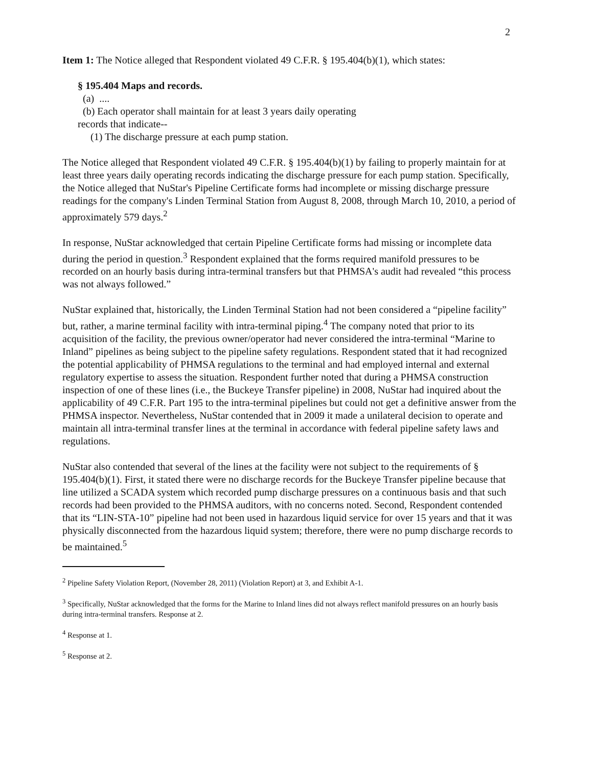2
Item 1: The Notice alleged that Respondent violated 49 C.F.R. § 195.404(b)(1), which states:
§ 195.404 Maps and records.
(a) ....
(b) Each operator shall maintain for at least 3 years daily operating
records that indicate--
(1) The discharge pressure at each pump station.
The Notice alleged that Respondent violated 49 C.F.R. § 195.404(b)(1) by failing to properly maintain for at least three years daily operating records indicating the discharge pressure for each pump station. Specifically, the Notice alleged that NuStar's Pipeline Certificate forms had incomplete or missing discharge pressure readings for the company's Linden Terminal Station from August 8, 2008, through March 10, 2010, a period of approximately 579 days.<sup>2</sup>
In response, NuStar acknowledged that certain Pipeline Certificate forms had missing or incomplete data during the period in question.<sup>3</sup> Respondent explained that the forms required manifold pressures to be recorded on an hourly basis during intra-terminal transfers but that PHMSA's audit had revealed “this process was not always followed.”
NuStar explained that, historically, the Linden Terminal Station had not been considered a “pipeline facility” but, rather, a marine terminal facility with intra-terminal piping.<sup>4</sup> The company noted that prior to its acquisition of the facility, the previous owner/operator had never considered the intra-terminal “Marine to Inland” pipelines as being subject to the pipeline safety regulations. Respondent stated that it had recognized the potential applicability of PHMSA regulations to the terminal and had employed internal and external regulatory expertise to assess the situation. Respondent further noted that during a PHMSA construction inspection of one of these lines (i.e., the Buckeye Transfer pipeline) in 2008, NuStar had inquired about the applicability of 49 C.F.R. Part 195 to the intra-terminal pipelines but could not get a definitive answer from the PHMSA inspector. Nevertheless, NuStar contended that in 2009 it made a unilateral decision to operate and maintain all intra-terminal transfer lines at the terminal in accordance with federal pipeline safety laws and regulations.
NuStar also contended that several of the lines at the facility were not subject to the requirements of § 195.404(b)(1). First, it stated there were no discharge records for the Buckeye Transfer pipeline because that line utilized a SCADA system which recorded pump discharge pressures on a continuous basis and that such records had been provided to the PHMSA auditors, with no concerns noted. Second, Respondent contended that its “LIN-STA-10” pipeline had not been used in hazardous liquid service for over 15 years and that it was physically disconnected from the hazardous liquid system; therefore, there were no pump discharge records to be maintained.<sup>5</sup>
<sup>2</sup> Pipeline Safety Violation Report, (November 28, 2011) (Violation Report) at 3, and Exhibit A-1.
<sup>3</sup> Specifically, NuStar acknowledged that the forms for the Marine to Inland lines did not always reflect manifold pressures on an hourly basis during intra-terminal transfers. Response at 2.
<sup>4</sup> Response at 1.
<sup>5</sup> Response at 2.